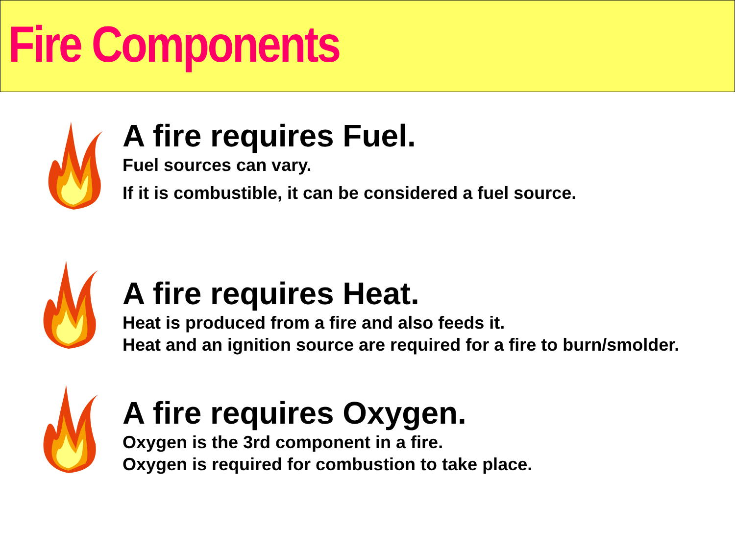Fire Components
A fire requires Fuel.
Fuel sources can vary.
If it is combustible, it can be considered a fuel source.
A fire requires Heat.
Heat is produced from a fire and also feeds it.
Heat and an ignition source are required for a fire to burn/smolder.
A fire requires Oxygen.
Oxygen is the 3rd component in a fire.
Oxygen is required for combustion to take place.